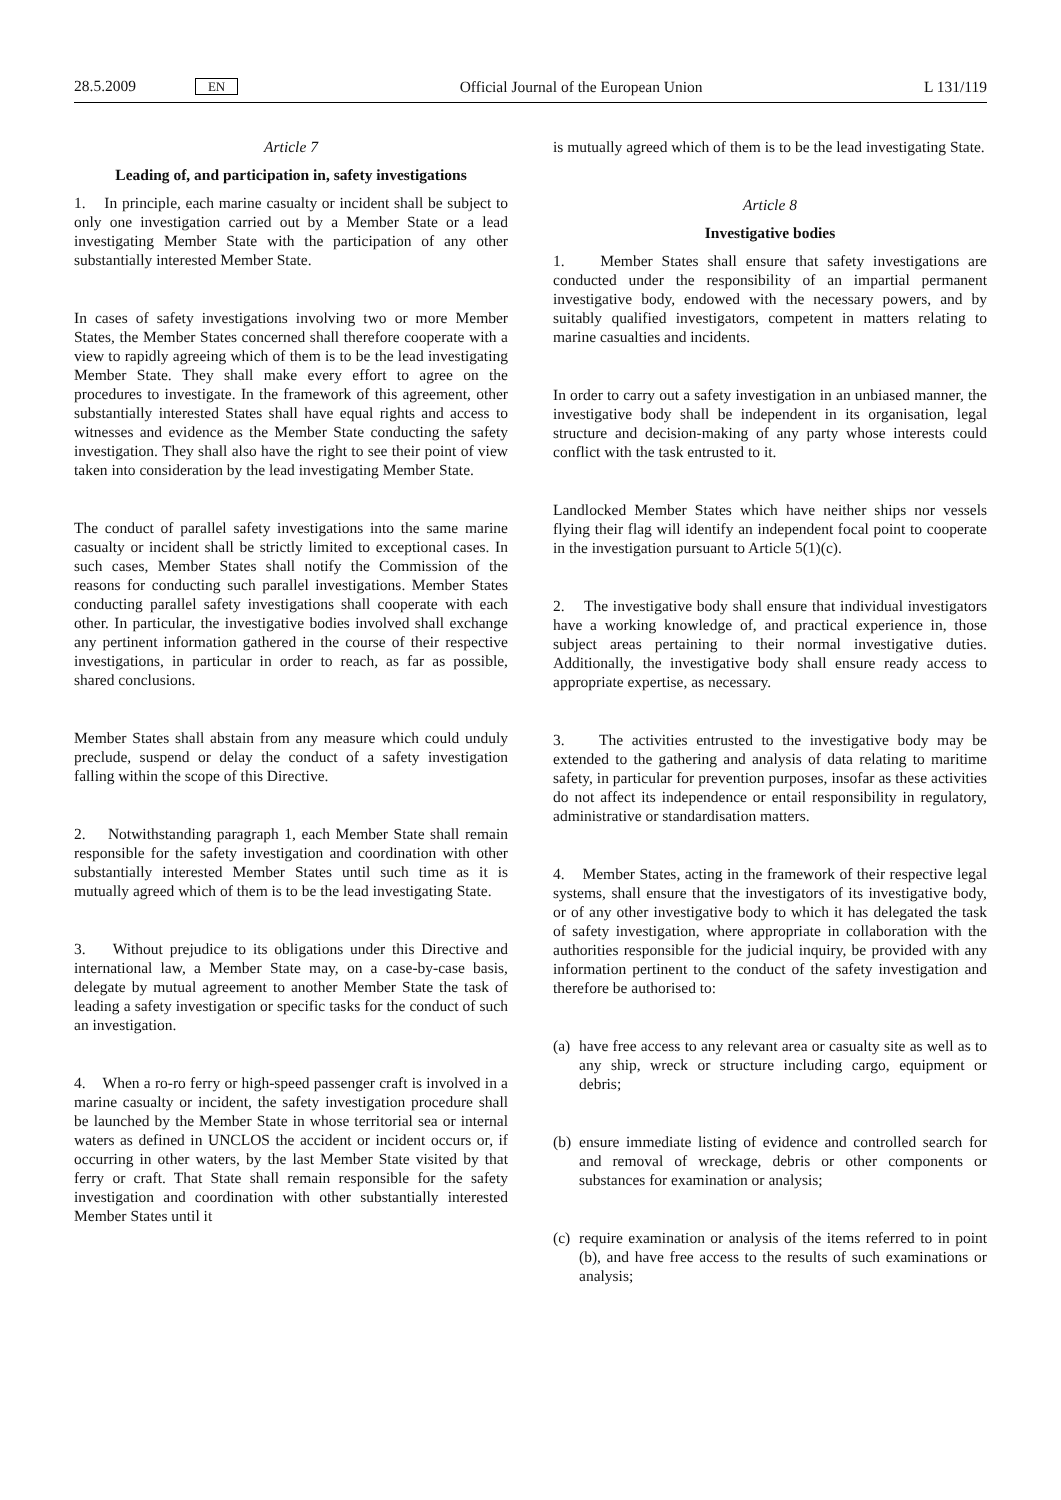28.5.2009 EN Official Journal of the European Union L 131/119
Article 7
Leading of, and participation in, safety investigations
1. In principle, each marine casualty or incident shall be subject to only one investigation carried out by a Member State or a lead investigating Member State with the participation of any other substantially interested Member State.
In cases of safety investigations involving two or more Member States, the Member States concerned shall therefore cooperate with a view to rapidly agreeing which of them is to be the lead investigating Member State. They shall make every effort to agree on the procedures to investigate. In the framework of this agreement, other substantially interested States shall have equal rights and access to witnesses and evidence as the Member State conducting the safety investigation. They shall also have the right to see their point of view taken into consideration by the lead investigating Member State.
The conduct of parallel safety investigations into the same marine casualty or incident shall be strictly limited to exceptional cases. In such cases, Member States shall notify the Commission of the reasons for conducting such parallel investigations. Member States conducting parallel safety investigations shall cooperate with each other. In particular, the investigative bodies involved shall exchange any pertinent information gathered in the course of their respective investigations, in particular in order to reach, as far as possible, shared conclusions.
Member States shall abstain from any measure which could unduly preclude, suspend or delay the conduct of a safety investigation falling within the scope of this Directive.
2. Notwithstanding paragraph 1, each Member State shall remain responsible for the safety investigation and coordination with other substantially interested Member States until such time as it is mutually agreed which of them is to be the lead investigating State.
3. Without prejudice to its obligations under this Directive and international law, a Member State may, on a case-by-case basis, delegate by mutual agreement to another Member State the task of leading a safety investigation or specific tasks for the conduct of such an investigation.
4. When a ro-ro ferry or high-speed passenger craft is involved in a marine casualty or incident, the safety investigation procedure shall be launched by the Member State in whose territorial sea or internal waters as defined in UNCLOS the accident or incident occurs or, if occurring in other waters, by the last Member State visited by that ferry or craft. That State shall remain responsible for the safety investigation and coordination with other substantially interested Member States until it
is mutually agreed which of them is to be the lead investigating State.
Article 8
Investigative bodies
1. Member States shall ensure that safety investigations are conducted under the responsibility of an impartial permanent investigative body, endowed with the necessary powers, and by suitably qualified investigators, competent in matters relating to marine casualties and incidents.
In order to carry out a safety investigation in an unbiased manner, the investigative body shall be independent in its organisation, legal structure and decision-making of any party whose interests could conflict with the task entrusted to it.
Landlocked Member States which have neither ships nor vessels flying their flag will identify an independent focal point to cooperate in the investigation pursuant to Article 5(1)(c).
2. The investigative body shall ensure that individual investigators have a working knowledge of, and practical experience in, those subject areas pertaining to their normal investigative duties. Additionally, the investigative body shall ensure ready access to appropriate expertise, as necessary.
3. The activities entrusted to the investigative body may be extended to the gathering and analysis of data relating to maritime safety, in particular for prevention purposes, insofar as these activities do not affect its independence or entail responsibility in regulatory, administrative or standardisation matters.
4. Member States, acting in the framework of their respective legal systems, shall ensure that the investigators of its investigative body, or of any other investigative body to which it has delegated the task of safety investigation, where appropriate in collaboration with the authorities responsible for the judicial inquiry, be provided with any information pertinent to the conduct of the safety investigation and therefore be authorised to:
(a) have free access to any relevant area or casualty site as well as to any ship, wreck or structure including cargo, equipment or debris;
(b) ensure immediate listing of evidence and controlled search for and removal of wreckage, debris or other components or substances for examination or analysis;
(c) require examination or analysis of the items referred to in point (b), and have free access to the results of such examinations or analysis;